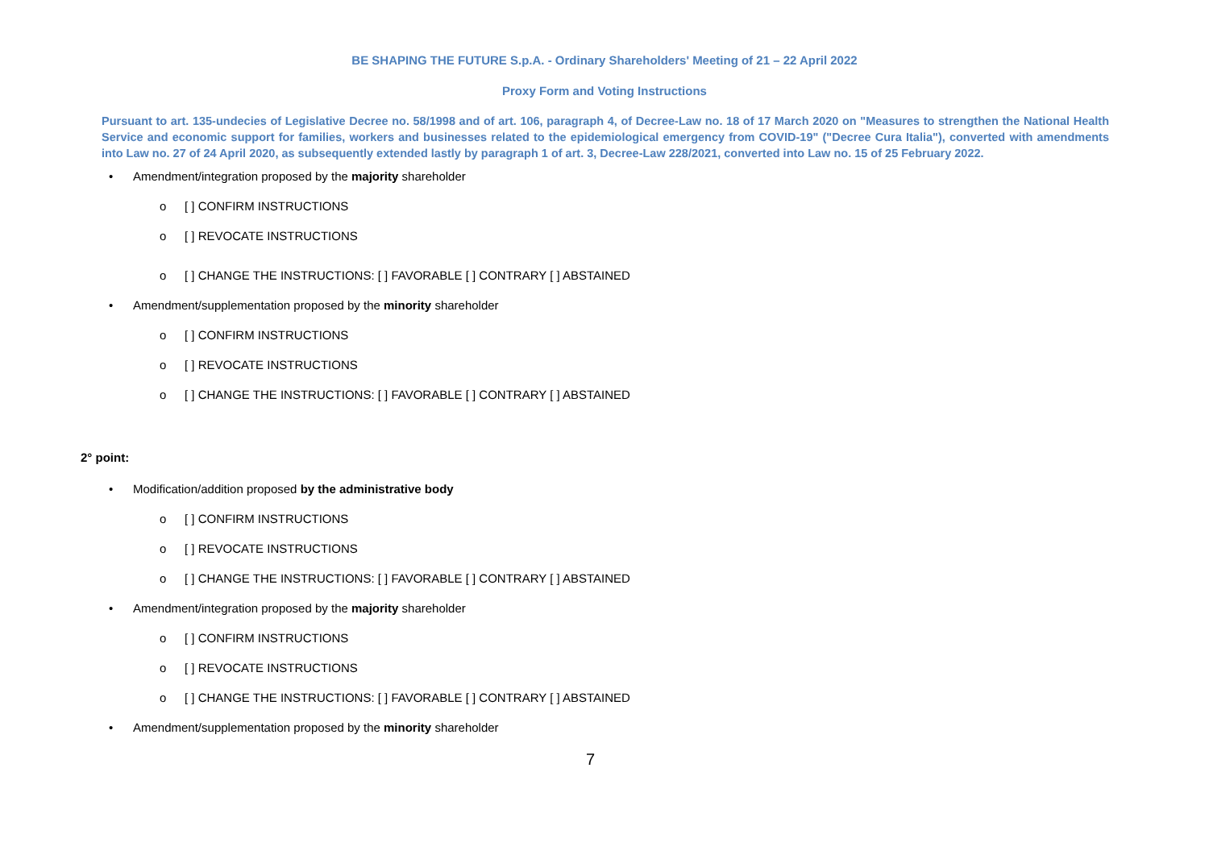BE SHAPING THE FUTURE S.p.A. - Ordinary Shareholders' Meeting of 21 – 22 April 2022
Proxy Form and Voting Instructions
Pursuant to art. 135-undecies of Legislative Decree no. 58/1998 and of art. 106, paragraph 4, of Decree-Law no. 18 of 17 March 2020 on "Measures to strengthen the National Health Service and economic support for families, workers and businesses related to the epidemiological emergency from COVID-19" ("Decree Cura Italia"), converted with amendments into Law no. 27 of 24 April 2020, as subsequently extended lastly by paragraph 1 of art. 3, Decree-Law 228/2021, converted into Law no. 15 of 25 February 2022.
• Amendment/integration proposed by the majority shareholder
o [ ] CONFIRM INSTRUCTIONS
o [ ] REVOCATE INSTRUCTIONS
o [ ] CHANGE THE INSTRUCTIONS: [ ] FAVORABLE [ ] CONTRARY [ ] ABSTAINED
• Amendment/supplementation proposed by the minority shareholder
o [ ] CONFIRM INSTRUCTIONS
o [ ] REVOCATE INSTRUCTIONS
o [ ] CHANGE THE INSTRUCTIONS: [ ] FAVORABLE [ ] CONTRARY [ ] ABSTAINED
2° point:
• Modification/addition proposed by the administrative body
o [ ] CONFIRM INSTRUCTIONS
o [ ] REVOCATE INSTRUCTIONS
o [ ] CHANGE THE INSTRUCTIONS: [ ] FAVORABLE [ ] CONTRARY [ ] ABSTAINED
• Amendment/integration proposed by the majority shareholder
o [ ] CONFIRM INSTRUCTIONS
o [ ] REVOCATE INSTRUCTIONS
o [ ] CHANGE THE INSTRUCTIONS: [ ] FAVORABLE [ ] CONTRARY [ ] ABSTAINED
• Amendment/supplementation proposed by the minority shareholder
7